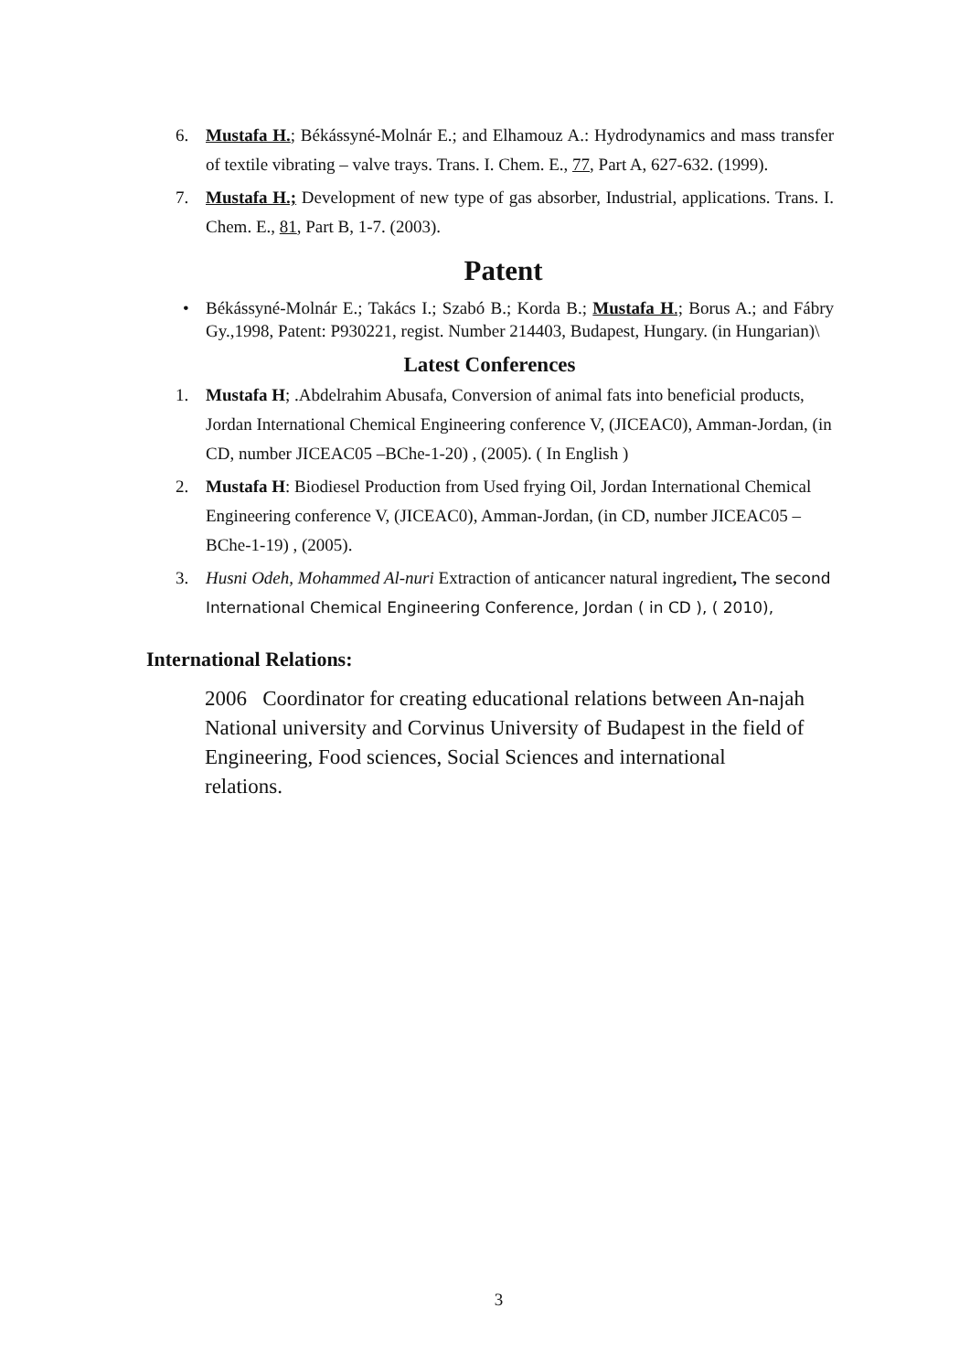6. Mustafa H.; Békássyné-Molnár E.; and Elhamouz A.: Hydrodynamics and mass transfer of textile vibrating – valve trays. Trans. I. Chem. E., 77, Part A, 627-632. (1999).
7. Mustafa H.; Development of new type of gas absorber, Industrial, applications. Trans. I. Chem. E., 81, Part B, 1-7. (2003).
Patent
• Békássyné-Molnár E.; Takács I.; Szabó B.; Korda B.; Mustafa H.; Borus A.; and Fábry Gy.,1998, Patent: P930221, regist. Number 214403, Budapest, Hungary. (in Hungarian)\
Latest Conferences
1. Mustafa H; .Abdelrahim Abusafa, Conversion of animal fats into beneficial products, Jordan International Chemical Engineering conference V, (JICEAC0), Amman-Jordan, (in CD, number JICEAC05 –BChe-1-20) , (2005). ( In English )
2. Mustafa H: Biodiesel Production from Used frying Oil, Jordan International Chemical Engineering conference V, (JICEAC0), Amman-Jordan, (in CD, number JICEAC05 –BChe-1-19) , (2005).
3. Husni Odeh, Mohammed Al-nuri Extraction of anticancer natural ingredient, The second International Chemical Engineering Conference, Jordan ( in CD ), ( 2010),
International Relations:
2006 Coordinator for creating educational relations between An-najah National university and Corvinus University of Budapest in the field of Engineering, Food sciences, Social Sciences and international relations.
3